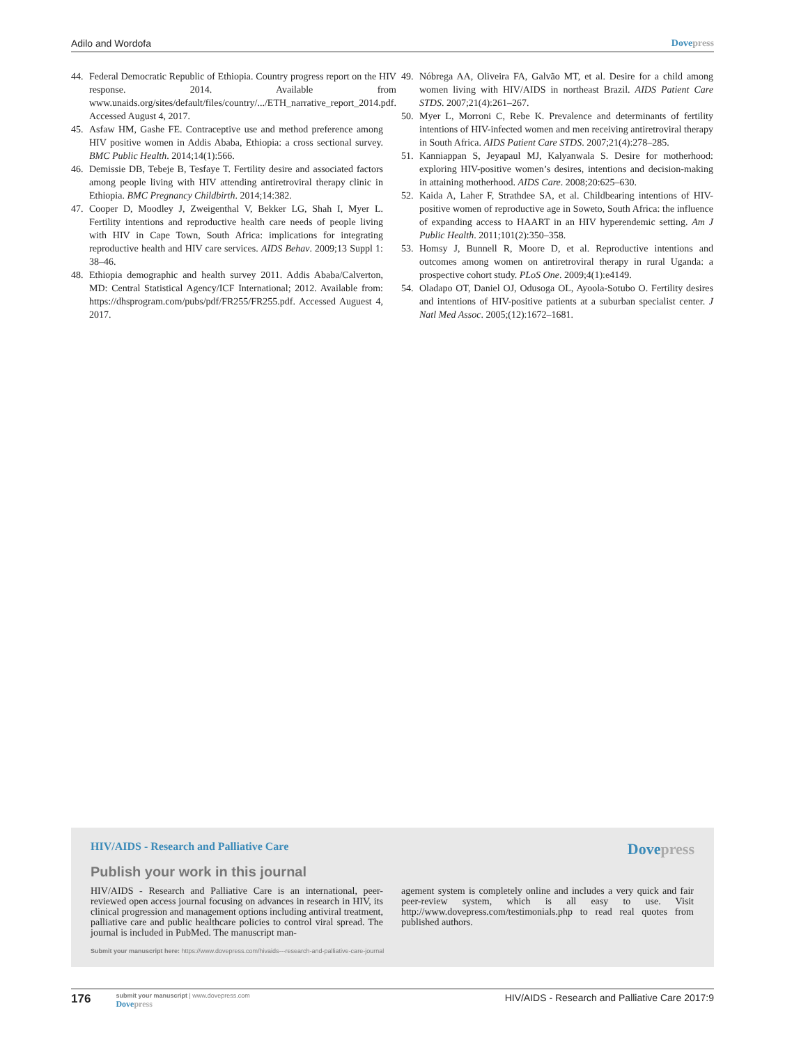Adilo and Wordofa Dovepress
44. Federal Democratic Republic of Ethiopia. Country progress report on the HIV response. 2014. Available from www.unaids.org/sites/default/files/country/.../ETH_narrative_report_2014.pdf. Accessed August 4, 2017.
45. Asfaw HM, Gashe FE. Contraceptive use and method preference among HIV positive women in Addis Ababa, Ethiopia: a cross sectional survey. BMC Public Health. 2014;14(1):566.
46. Demissie DB, Tebeje B, Tesfaye T. Fertility desire and associated factors among people living with HIV attending antiretroviral therapy clinic in Ethiopia. BMC Pregnancy Childbirth. 2014;14:382.
47. Cooper D, Moodley J, Zweigenthal V, Bekker LG, Shah I, Myer L. Fertility intentions and reproductive health care needs of people living with HIV in Cape Town, South Africa: implications for integrating reproductive health and HIV care services. AIDS Behav. 2009;13 Suppl 1: 38–46.
48. Ethiopia demographic and health survey 2011. Addis Ababa/Calverton, MD: Central Statistical Agency/ICF International; 2012. Available from: https://dhsprogram.com/pubs/pdf/FR255/FR255.pdf. Accessed Auguest 4, 2017.
49. Nóbrega AA, Oliveira FA, Galvão MT, et al. Desire for a child among women living with HIV/AIDS in northeast Brazil. AIDS Patient Care STDS. 2007;21(4):261–267.
50. Myer L, Morroni C, Rebe K. Prevalence and determinants of fertility intentions of HIV-infected women and men receiving antiretroviral therapy in South Africa. AIDS Patient Care STDS. 2007;21(4):278–285.
51. Kanniappan S, Jeyapaul MJ, Kalyanwala S. Desire for motherhood: exploring HIV-positive women’s desires, intentions and decision-making in attaining motherhood. AIDS Care. 2008;20:625–630.
52. Kaida A, Laher F, Strathdee SA, et al. Childbearing intentions of HIV-positive women of reproductive age in Soweto, South Africa: the influence of expanding access to HAART in an HIV hyperendemic setting. Am J Public Health. 2011;101(2):350–358.
53. Homsy J, Bunnell R, Moore D, et al. Reproductive intentions and outcomes among women on antiretroviral therapy in rural Uganda: a prospective cohort study. PLoS One. 2009;4(1):e4149.
54. Oladapo OT, Daniel OJ, Odusoga OL, Ayoola-Sotubo O. Fertility desires and intentions of HIV-positive patients at a suburban specialist center. J Natl Med Assoc. 2005;(12):1672–1681.
HIV/AIDS - Research and Palliative Care
Dovepress
Publish your work in this journal
HIV/AIDS - Research and Palliative Care is an international, peer-reviewed open access journal focusing on advances in research in HIV, its clinical progression and management options including antiviral treatment, palliative care and public healthcare policies to control viral spread. The journal is included in PubMed. The manuscript man-
agement system is completely online and includes a very quick and fair peer-review system, which is all easy to use. Visit http://www.dovepress.com/testimonials.php to read real quotes from published authors.
Submit your manuscript here: https://www.dovepress.com/hivaids---research-and-palliative-care-journal
176
submit your manuscript | www.dovepress.com
Dovepress
HIV/AIDS - Research and Palliative Care 2017:9